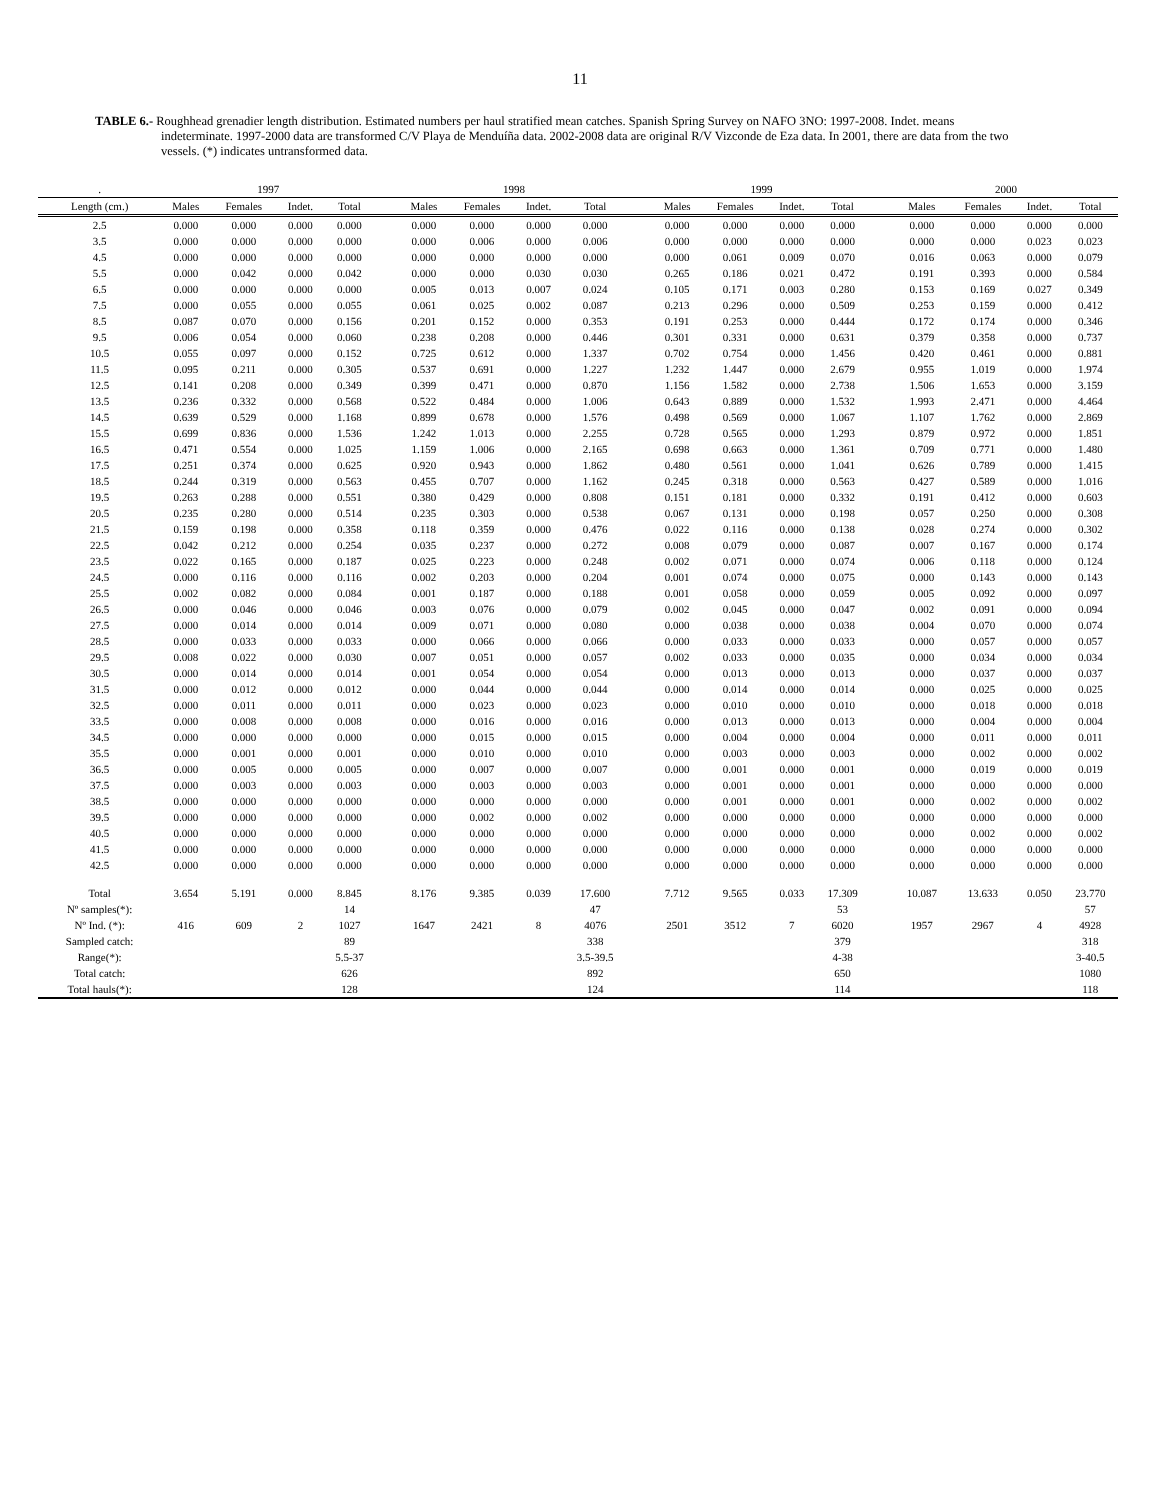11
TABLE 6.- Roughhead grenadier length distribution. Estimated numbers per haul stratified mean catches. Spanish Spring Survey on NAFO 3NO: 1997-2008. Indet. means indeterminate. 1997-2000 data are transformed C/V Playa de Menduíña data. 2002-2008 data are original R/V Vizconde de Eza data. In 2001, there are data from the two vessels. (*) indicates untransformed data.
| . | 1997 | | | | | 1998 | | | | | 1999 | | | | | 2000 | | | |
| --- | --- | --- | --- | --- | --- | --- | --- | --- | --- | --- | --- | --- | --- | --- | --- | --- | --- | --- | --- |
| Length (cm.) | Males | Females | Indet. | Total | | Males | Females | Indet. | Total | | Males | Females | Indet. | Total | | Males | Females | Indet. | Total |
| 2.5 | 0.000 | 0.000 | 0.000 | 0.000 | | 0.000 | 0.000 | 0.000 | 0.000 | | 0.000 | 0.000 | 0.000 | 0.000 | | 0.000 | 0.000 | 0.000 | 0.000 |
| 3.5 | 0.000 | 0.000 | 0.000 | 0.000 | | 0.000 | 0.006 | 0.000 | 0.006 | | 0.000 | 0.000 | 0.000 | 0.000 | | 0.000 | 0.000 | 0.023 | 0.023 |
| 4.5 | 0.000 | 0.000 | 0.000 | 0.000 | | 0.000 | 0.000 | 0.000 | 0.000 | | 0.000 | 0.061 | 0.009 | 0.070 | | 0.016 | 0.063 | 0.000 | 0.079 |
| 5.5 | 0.000 | 0.042 | 0.000 | 0.042 | | 0.000 | 0.000 | 0.030 | 0.030 | | 0.265 | 0.186 | 0.021 | 0.472 | | 0.191 | 0.393 | 0.000 | 0.584 |
| 6.5 | 0.000 | 0.000 | 0.000 | 0.000 | | 0.005 | 0.013 | 0.007 | 0.024 | | 0.105 | 0.171 | 0.003 | 0.280 | | 0.153 | 0.169 | 0.027 | 0.349 |
| 7.5 | 0.000 | 0.055 | 0.000 | 0.055 | | 0.061 | 0.025 | 0.002 | 0.087 | | 0.213 | 0.296 | 0.000 | 0.509 | | 0.253 | 0.159 | 0.000 | 0.412 |
| 8.5 | 0.087 | 0.070 | 0.000 | 0.156 | | 0.201 | 0.152 | 0.000 | 0.353 | | 0.191 | 0.253 | 0.000 | 0.444 | | 0.172 | 0.174 | 0.000 | 0.346 |
| 9.5 | 0.006 | 0.054 | 0.000 | 0.060 | | 0.238 | 0.208 | 0.000 | 0.446 | | 0.301 | 0.331 | 0.000 | 0.631 | | 0.379 | 0.358 | 0.000 | 0.737 |
| 10.5 | 0.055 | 0.097 | 0.000 | 0.152 | | 0.725 | 0.612 | 0.000 | 1.337 | | 0.702 | 0.754 | 0.000 | 1.456 | | 0.420 | 0.461 | 0.000 | 0.881 |
| 11.5 | 0.095 | 0.211 | 0.000 | 0.305 | | 0.537 | 0.691 | 0.000 | 1.227 | | 1.232 | 1.447 | 0.000 | 2.679 | | 0.955 | 1.019 | 0.000 | 1.974 |
| 12.5 | 0.141 | 0.208 | 0.000 | 0.349 | | 0.399 | 0.471 | 0.000 | 0.870 | | 1.156 | 1.582 | 0.000 | 2.738 | | 1.506 | 1.653 | 0.000 | 3.159 |
| 13.5 | 0.236 | 0.332 | 0.000 | 0.568 | | 0.522 | 0.484 | 0.000 | 1.006 | | 0.643 | 0.889 | 0.000 | 1.532 | | 1.993 | 2.471 | 0.000 | 4.464 |
| 14.5 | 0.639 | 0.529 | 0.000 | 1.168 | | 0.899 | 0.678 | 0.000 | 1.576 | | 0.498 | 0.569 | 0.000 | 1.067 | | 1.107 | 1.762 | 0.000 | 2.869 |
| 15.5 | 0.699 | 0.836 | 0.000 | 1.536 | | 1.242 | 1.013 | 0.000 | 2.255 | | 0.728 | 0.565 | 0.000 | 1.293 | | 0.879 | 0.972 | 0.000 | 1.851 |
| 16.5 | 0.471 | 0.554 | 0.000 | 1.025 | | 1.159 | 1.006 | 0.000 | 2.165 | | 0.698 | 0.663 | 0.000 | 1.361 | | 0.709 | 0.771 | 0.000 | 1.480 |
| 17.5 | 0.251 | 0.374 | 0.000 | 0.625 | | 0.920 | 0.943 | 0.000 | 1.862 | | 0.480 | 0.561 | 0.000 | 1.041 | | 0.626 | 0.789 | 0.000 | 1.415 |
| 18.5 | 0.244 | 0.319 | 0.000 | 0.563 | | 0.455 | 0.707 | 0.000 | 1.162 | | 0.245 | 0.318 | 0.000 | 0.563 | | 0.427 | 0.589 | 0.000 | 1.016 |
| 19.5 | 0.263 | 0.288 | 0.000 | 0.551 | | 0.380 | 0.429 | 0.000 | 0.808 | | 0.151 | 0.181 | 0.000 | 0.332 | | 0.191 | 0.412 | 0.000 | 0.603 |
| 20.5 | 0.235 | 0.280 | 0.000 | 0.514 | | 0.235 | 0.303 | 0.000 | 0.538 | | 0.067 | 0.131 | 0.000 | 0.198 | | 0.057 | 0.250 | 0.000 | 0.308 |
| 21.5 | 0.159 | 0.198 | 0.000 | 0.358 | | 0.118 | 0.359 | 0.000 | 0.476 | | 0.022 | 0.116 | 0.000 | 0.138 | | 0.028 | 0.274 | 0.000 | 0.302 |
| 22.5 | 0.042 | 0.212 | 0.000 | 0.254 | | 0.035 | 0.237 | 0.000 | 0.272 | | 0.008 | 0.079 | 0.000 | 0.087 | | 0.007 | 0.167 | 0.000 | 0.174 |
| 23.5 | 0.022 | 0.165 | 0.000 | 0.187 | | 0.025 | 0.223 | 0.000 | 0.248 | | 0.002 | 0.071 | 0.000 | 0.074 | | 0.006 | 0.118 | 0.000 | 0.124 |
| 24.5 | 0.000 | 0.116 | 0.000 | 0.116 | | 0.002 | 0.203 | 0.000 | 0.204 | | 0.001 | 0.074 | 0.000 | 0.075 | | 0.000 | 0.143 | 0.000 | 0.143 |
| 25.5 | 0.002 | 0.082 | 0.000 | 0.084 | | 0.001 | 0.187 | 0.000 | 0.188 | | 0.001 | 0.058 | 0.000 | 0.059 | | 0.005 | 0.092 | 0.000 | 0.097 |
| 26.5 | 0.000 | 0.046 | 0.000 | 0.046 | | 0.003 | 0.076 | 0.000 | 0.079 | | 0.002 | 0.045 | 0.000 | 0.047 | | 0.002 | 0.091 | 0.000 | 0.094 |
| 27.5 | 0.000 | 0.014 | 0.000 | 0.014 | | 0.009 | 0.071 | 0.000 | 0.080 | | 0.000 | 0.038 | 0.000 | 0.038 | | 0.004 | 0.070 | 0.000 | 0.074 |
| 28.5 | 0.000 | 0.033 | 0.000 | 0.033 | | 0.000 | 0.066 | 0.000 | 0.066 | | 0.000 | 0.033 | 0.000 | 0.033 | | 0.000 | 0.057 | 0.000 | 0.057 |
| 29.5 | 0.008 | 0.022 | 0.000 | 0.030 | | 0.007 | 0.051 | 0.000 | 0.057 | | 0.002 | 0.033 | 0.000 | 0.035 | | 0.000 | 0.034 | 0.000 | 0.034 |
| 30.5 | 0.000 | 0.014 | 0.000 | 0.014 | | 0.001 | 0.054 | 0.000 | 0.054 | | 0.000 | 0.013 | 0.000 | 0.013 | | 0.000 | 0.037 | 0.000 | 0.037 |
| 31.5 | 0.000 | 0.012 | 0.000 | 0.012 | | 0.000 | 0.044 | 0.000 | 0.044 | | 0.000 | 0.014 | 0.000 | 0.014 | | 0.000 | 0.025 | 0.000 | 0.025 |
| 32.5 | 0.000 | 0.011 | 0.000 | 0.011 | | 0.000 | 0.023 | 0.000 | 0.023 | | 0.000 | 0.010 | 0.000 | 0.010 | | 0.000 | 0.018 | 0.000 | 0.018 |
| 33.5 | 0.000 | 0.008 | 0.000 | 0.008 | | 0.000 | 0.016 | 0.000 | 0.016 | | 0.000 | 0.013 | 0.000 | 0.013 | | 0.000 | 0.004 | 0.000 | 0.004 |
| 34.5 | 0.000 | 0.000 | 0.000 | 0.000 | | 0.000 | 0.015 | 0.000 | 0.015 | | 0.000 | 0.004 | 0.000 | 0.004 | | 0.000 | 0.011 | 0.000 | 0.011 |
| 35.5 | 0.000 | 0.001 | 0.000 | 0.001 | | 0.000 | 0.010 | 0.000 | 0.010 | | 0.000 | 0.003 | 0.000 | 0.003 | | 0.000 | 0.002 | 0.000 | 0.002 |
| 36.5 | 0.000 | 0.005 | 0.000 | 0.005 | | 0.000 | 0.007 | 0.000 | 0.007 | | 0.000 | 0.001 | 0.000 | 0.001 | | 0.000 | 0.019 | 0.000 | 0.019 |
| 37.5 | 0.000 | 0.003 | 0.000 | 0.003 | | 0.000 | 0.003 | 0.000 | 0.003 | | 0.000 | 0.001 | 0.000 | 0.001 | | 0.000 | 0.000 | 0.000 | 0.000 |
| 38.5 | 0.000 | 0.000 | 0.000 | 0.000 | | 0.000 | 0.000 | 0.000 | 0.000 | | 0.000 | 0.001 | 0.000 | 0.001 | | 0.000 | 0.002 | 0.000 | 0.002 |
| 39.5 | 0.000 | 0.000 | 0.000 | 0.000 | | 0.000 | 0.002 | 0.000 | 0.002 | | 0.000 | 0.000 | 0.000 | 0.000 | | 0.000 | 0.000 | 0.000 | 0.000 |
| 40.5 | 0.000 | 0.000 | 0.000 | 0.000 | | 0.000 | 0.000 | 0.000 | 0.000 | | 0.000 | 0.000 | 0.000 | 0.000 | | 0.000 | 0.002 | 0.000 | 0.002 |
| 41.5 | 0.000 | 0.000 | 0.000 | 0.000 | | 0.000 | 0.000 | 0.000 | 0.000 | | 0.000 | 0.000 | 0.000 | 0.000 | | 0.000 | 0.000 | 0.000 | 0.000 |
| 42.5 | 0.000 | 0.000 | 0.000 | 0.000 | | 0.000 | 0.000 | 0.000 | 0.000 | | 0.000 | 0.000 | 0.000 | 0.000 | | 0.000 | 0.000 | 0.000 | 0.000 |
| Total | 3.654 | 5.191 | 0.000 | 8.845 | | 8.176 | 9.385 | 0.039 | 17.600 | | 7.712 | 9.565 | 0.033 | 17.309 | | 10.087 | 13.633 | 0.050 | 23.770 |
| Nº samples(*): | | | | 14 | | | | | 47 | | | | | 53 | | | | | 57 |
| Nº Ind. (*): | 416 | 609 | 2 | 1027 | | 1647 | 2421 | 8 | 4076 | | 2501 | 3512 | 7 | 6020 | | 1957 | 2967 | 4 | 4928 |
| Sampled catch: | | | | 89 | | | | | 338 | | | | | 379 | | | | | 318 |
| Range(*): | | | | 5.5-37 | | | | | 3.5-39.5 | | | | | 4-38 | | | | | 3-40.5 |
| Total catch: | | | | 626 | | | | | 892 | | | | | 650 | | | | | 1080 |
| Total hauls(*): | | | | 128 | | | | | 124 | | | | | 114 | | | | | 118 |